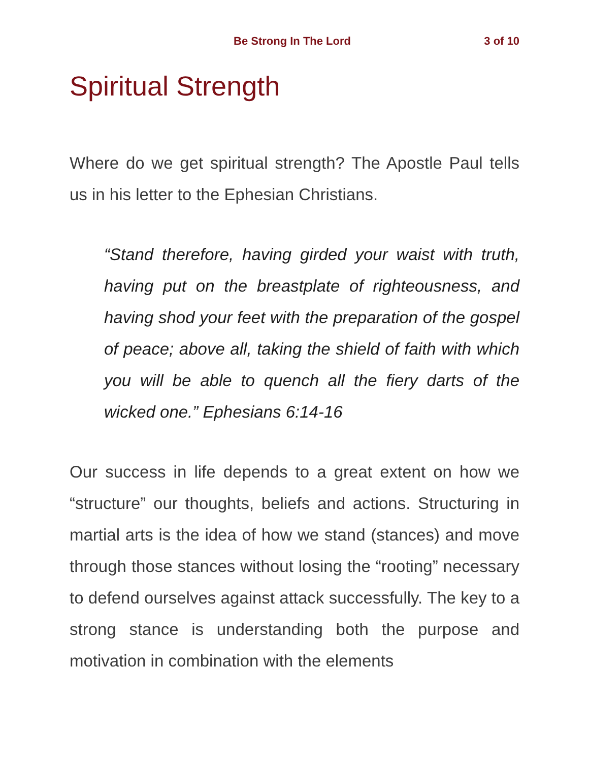Be Strong In The Lord 3 of 10
Spiritual Strength
Where do we get spiritual strength? The Apostle Paul tells us in his letter to the Ephesian Christians.
“Stand therefore, having girded your waist with truth, having put on the breastplate of righteousness, and having shod your feet with the preparation of the gospel of peace; above all, taking the shield of faith with which you will be able to quench all the fiery darts of the wicked one.” Ephesians 6:14-16
Our success in life depends to a great extent on how we “structure” our thoughts, beliefs and actions. Structuring in martial arts is the idea of how we stand (stances) and move through those stances without losing the “rooting” necessary to defend ourselves against attack successfully. The key to a strong stance is understanding both the purpose and motivation in combination with the elements